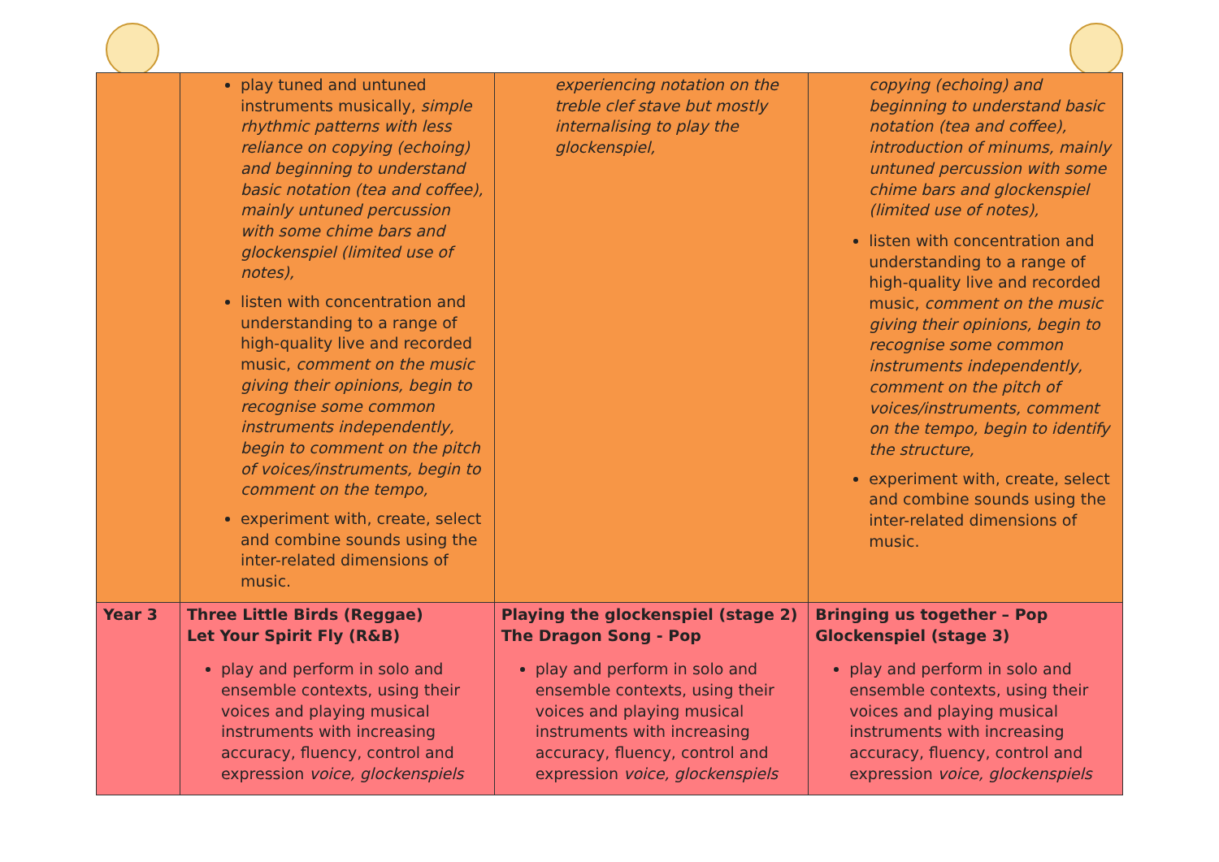| | play tuned and untuned instruments musically, simple rhythmic patterns with less reliance on copying (echoing) and beginning to understand basic notation (tea and coffee), mainly untuned percussion with some chime bars and glockenspiel (limited use of notes), listen with concentration and understanding to a range of high-quality live and recorded music, comment on the music giving their opinions, begin to recognise some common instruments independently, begin to comment on the pitch of voices/instruments, begin to comment on the tempo, experiment with, create, select and combine sounds using the inter-related dimensions of music. | experiencing notation on the treble clef stave but mostly internalising to play the glockenspiel, | copying (echoing) and beginning to understand basic notation (tea and coffee), introduction of minums, mainly untuned percussion with some chime bars and glockenspiel (limited use of notes), listen with concentration and understanding to a range of high-quality live and recorded music, comment on the music giving their opinions, begin to recognise some common instruments independently, comment on the pitch of voices/instruments, comment on the tempo, begin to identify the structure, experiment with, create, select and combine sounds using the inter-related dimensions of music. |
| Year 3 | Three Little Birds (Reggae) Let Your Spirit Fly (R&B) play and perform in solo and ensemble contexts, using their voices and playing musical instruments with increasing accuracy, fluency, control and expression voice, glockenspiels | Playing the glockenspiel (stage 2) The Dragon Song - Pop play and perform in solo and ensemble contexts, using their voices and playing musical instruments with increasing accuracy, fluency, control and expression voice, glockenspiels | Bringing us together – Pop Glockenspiel (stage 3) play and perform in solo and ensemble contexts, using their voices and playing musical instruments with increasing accuracy, fluency, control and expression voice, glockenspiels |